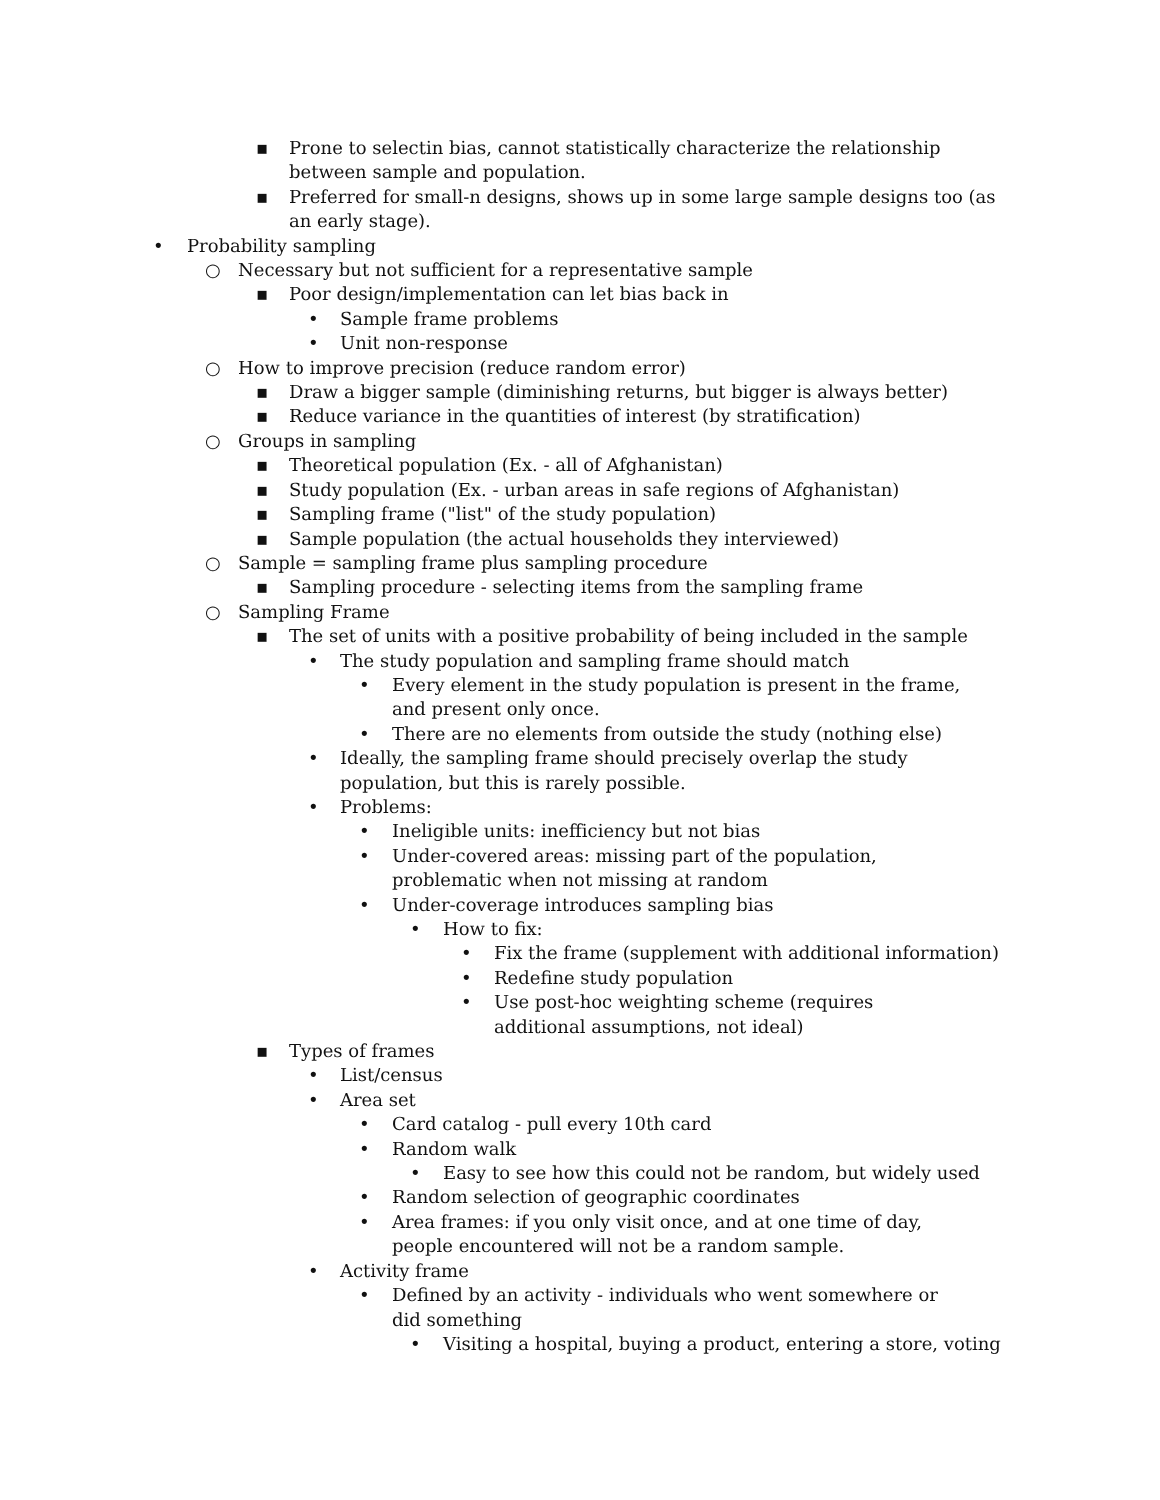▪ Prone to selectin bias, cannot statistically characterize the relationship between sample and population.
▪ Preferred for small-n designs, shows up in some large sample designs too (as an early stage).
• Probability sampling
○ Necessary but not sufficient for a representative sample
▪ Poor design/implementation can let bias back in
• Sample frame problems
• Unit non-response
○ How to improve precision (reduce random error)
▪ Draw a bigger sample (diminishing returns, but bigger is always better)
▪ Reduce variance in the quantities of interest (by stratification)
○ Groups in sampling
▪ Theoretical population (Ex. - all of Afghanistan)
▪ Study population (Ex. - urban areas in safe regions of Afghanistan)
▪ Sampling frame ("list" of the study population)
▪ Sample population (the actual households they interviewed)
○ Sample = sampling frame plus sampling procedure
▪ Sampling procedure - selecting items from the sampling frame
○ Sampling Frame
▪ The set of units with a positive probability of being included in the sample
• The study population and sampling frame should match
• Every element in the study population is present in the frame, and present only once.
• There are no elements from outside the study (nothing else)
• Ideally, the sampling frame should precisely overlap the study population, but this is rarely possible.
• Problems:
• Ineligible units: inefficiency but not bias
• Under-covered areas: missing part of the population, problematic when not missing at random
• Under-coverage introduces sampling bias
• How to fix:
• Fix the frame (supplement with additional information)
• Redefine study population
• Use post-hoc weighting scheme (requires additional assumptions, not ideal)
▪ Types of frames
• List/census
• Area set
• Card catalog - pull every 10th card
• Random walk
• Easy to see how this could not be random, but widely used
• Random selection of geographic coordinates
• Area frames: if you only visit once, and at one time of day, people encountered will not be a random sample.
• Activity frame
• Defined by an activity - individuals who went somewhere or did something
• Visiting a hospital, buying a product, entering a store, voting